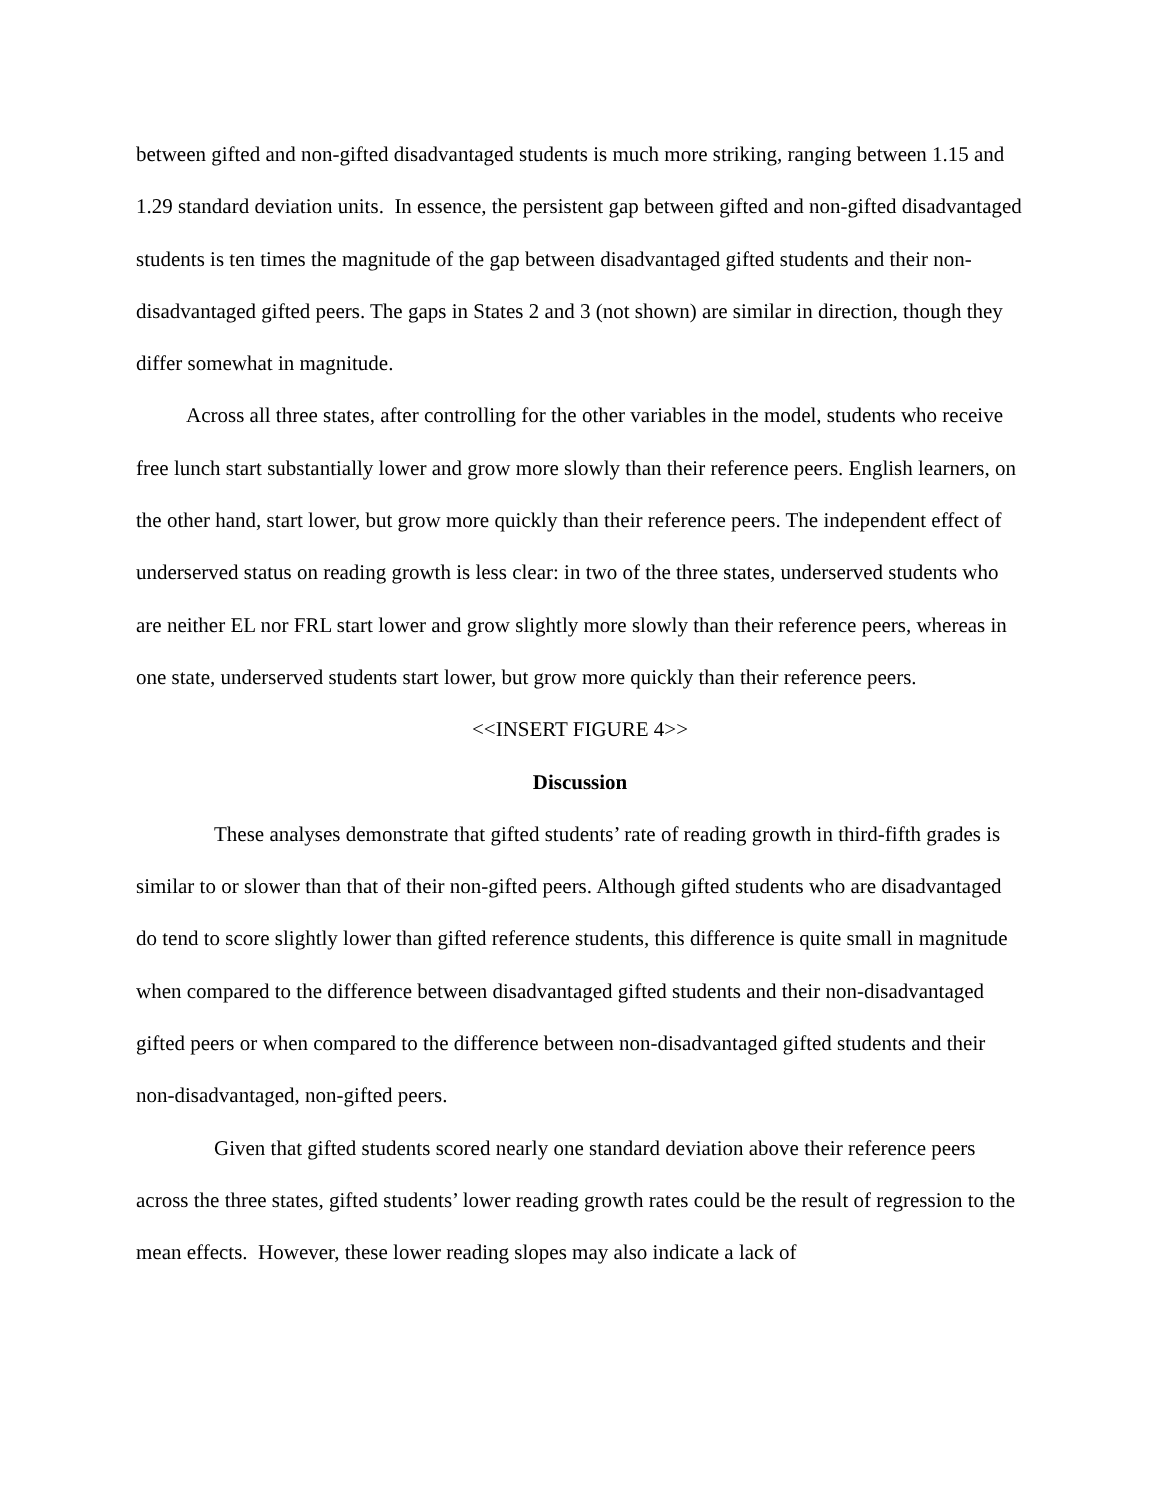between gifted and non-gifted disadvantaged students is much more striking, ranging between 1.15 and 1.29 standard deviation units. In essence, the persistent gap between gifted and non-gifted disadvantaged students is ten times the magnitude of the gap between disadvantaged gifted students and their non-disadvantaged gifted peers. The gaps in States 2 and 3 (not shown) are similar in direction, though they differ somewhat in magnitude.
Across all three states, after controlling for the other variables in the model, students who receive free lunch start substantially lower and grow more slowly than their reference peers. English learners, on the other hand, start lower, but grow more quickly than their reference peers. The independent effect of underserved status on reading growth is less clear: in two of the three states, underserved students who are neither EL nor FRL start lower and grow slightly more slowly than their reference peers, whereas in one state, underserved students start lower, but grow more quickly than their reference peers.
<<INSERT FIGURE 4>>
Discussion
These analyses demonstrate that gifted students’ rate of reading growth in third-fifth grades is similar to or slower than that of their non-gifted peers. Although gifted students who are disadvantaged do tend to score slightly lower than gifted reference students, this difference is quite small in magnitude when compared to the difference between disadvantaged gifted students and their non-disadvantaged gifted peers or when compared to the difference between non-disadvantaged gifted students and their non-disadvantaged, non-gifted peers.
Given that gifted students scored nearly one standard deviation above their reference peers across the three states, gifted students’ lower reading growth rates could be the result of regression to the mean effects. However, these lower reading slopes may also indicate a lack of